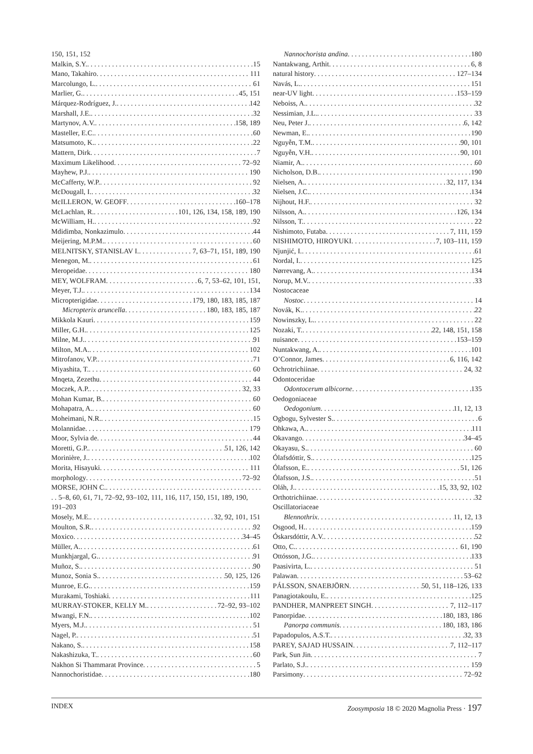150, 151, 152
Malkin, S.Y. 15
Mano, Takahiro 111
Marcolungo, L. 61
Marlier, G. 45, 151
Márquez-Rodríguez, J. 142
Marshall, J.E. 32
Martynov, A.V. 158, 189
Masteller, E.C. 60
Matsumoto, K. 22
Mattern, Dirk 7
Maximum Likelihood 72–92
Mayhew, P.J. 190
McCafferty, W.P. 92
McDougall, I. 32
McILLERON, W. GEOFF 160–178
McLachlan, R. 101, 126, 134, 158, 189, 190
McWilliam, H. 92
Mdidimba, Nonkazimulo 44
Meijering, M.P.M. 60
MELNITSKY, STANISLAV I. 7, 63–71, 151, 189, 190
Menegon, M. 61
Meropeidae 180
MEY, WOLFRAM 6, 7, 53–62, 101, 151,
Meyer, T.J. 134
Micropterigidae 179, 180, 183, 185, 187
Micropterix aruncella 180, 183, 185, 187
Mikkola Kauri 159
Miller, G.H. 125
Milne, M.J. 91
Milton, M.A. 102
Mitrofanov, V.P. 71
Miyashita, T. 60
Mnqeta, Zezethu 44
Moczek, A.P. 32, 33
Mohan Kumar, B. 60
Mohapatra, A. 60
Moheimani, N.R. 15
Molannidae 179
Moor, Sylvia de 44
Moretti, G.P. 51, 126, 142
Morinière, J. 102
Morita, Hisayuki 111
morphology 72–92
MORSE, JOHN C.
. . 5–8, 60, 61, 71, 72–92, 93–102, 111, 116, 117, 150, 151, 189, 190, 191–203
Mosely, M.E. 32, 92, 101, 151
Moulton, S.R. 92
Moxico 34–45
Müller, A. 61
Munkhjargal, G. 91
Muñoz, S. 90
Munoz, Sonia S. 50, 125, 126
Munroe, E.G. 159
Murakami, Toshiaki 111
MURRAY-STOKER, KELLY M. 72–92, 93–102
Mwangi, F.N. 102
Myers, M.J. 51
Nagel, P. 51
Nakano, S. 158
Nakashizuka, T. 60
Nakhon Si Thammarat Province 5
Nannochoristidae 180
Nannochorista andina 180
Nantakwang, Arthit 6, 8
natural history 127–134
Navás, L. 151
near-UV light 153–159
Neboiss, A. 32
Nessimian, J.L. 33
Neu, Peter J. 6, 142
Newman, E. 190
Nguyễn, T.M. 90, 101
Nguyễn, V.H. 90, 101
Niamir, A. 60
Nicholson, D.B. 190
Nielsen, A. 32, 117, 134
Nielsen, J.C. 134
Nijhout, H.F. 32
Nilsson, A. 126, 134
Nilsson, T. 22
Nishimoto, Futaba 7, 111, 159
NISHIMOTO, HIROYUKI 7, 103–111, 159
Njunjić, I. 61
Nordal, I. 125
Nørrevang, A. 134
Norup, M.V. 33
Nostocaceae
Nostoc 14
Novák, K. 22
Nowinszky, L. 22
Nozaki, T. 22, 148, 151, 158
nuisance 153–159
Nuntakwang, A. 101
O’Connor, James 6, 116, 142
Ochrotrichiinae 24, 32
Odontoceridae
Odontocerum albicorne 135
Oedogoniaceae
Oedogonium 11, 12, 13
Ogbogu, Sylvester S. 6
Ohkawa, A. 111
Okavango 34–45
Okayasu, S. 60
Ólafsdóttir, S. 125
Ólafsson, E. 51, 126
Ólafsson, J.S. 51
Oláh, J. 15, 33, 92, 102
Orthotrichiinae 32
Oscillatoriaceae
Blennothrix 11, 12, 13
Osgood, H. 159
Óskarsdóttir, A.V. 52
Otto, C. 61, 190
Ottósson, J.G. 133
Paasivirta, L. 51
Palawan 53–62
PÁLSSON, SNAEBJÖRN 50, 51, 118–126, 133
Panagiotakoulu, E. 125
PANDHER, MANPREET SINGH 7, 112–117
Panorpidae 180, 183, 186
Panorpa communis 180, 183, 186
Papadopulos, A.S.T. 32, 33
PAREY, SAJAD HUSSAIN 7, 112–117
Park, Sun Jin 7
Parlato, S.J. 159
Parsimony 72–92
INDEX Zoosymposia 18 © 2020 Magnolia Press · 197